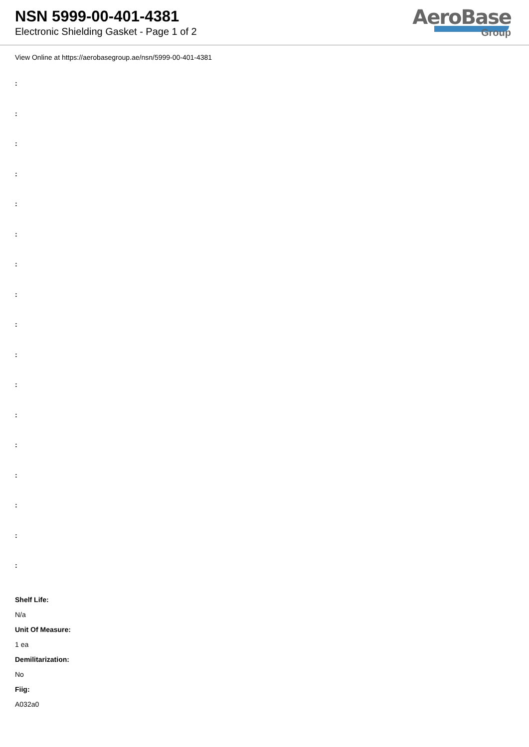NSN 5999-00-401-4381
Electronic Shielding Gasket - Page 1 of 2
AeroBase
Group
View Online at https://aerobasegroup.ae/nsn/5999-00-401-4381
:
:
:
:
:
:
:
:
:
:
:
:
:
:
:
:
:
Shelf Life:
N/a
Unit Of Measure:
1 ea
Demilitarization:
No
Fiig:
A032a0